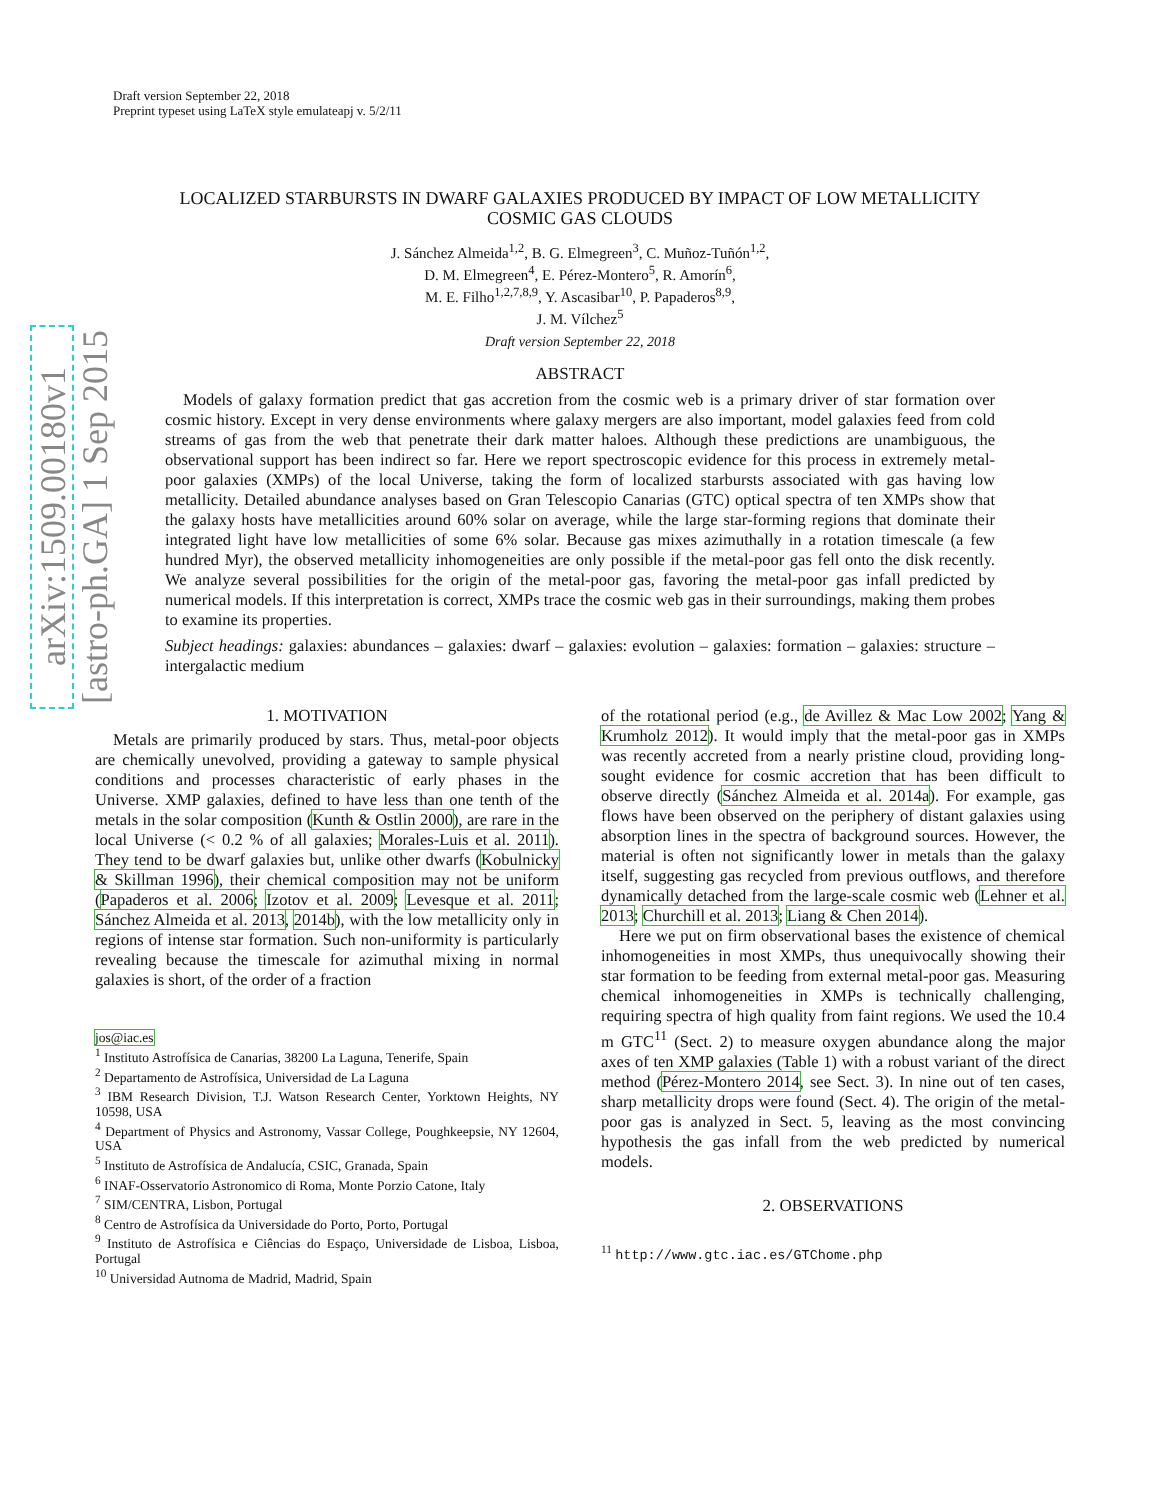arXiv:1509.00180v1 [astro-ph.GA] 1 Sep 2015
Draft version September 22, 2018
Preprint typeset using LaTeX style emulateapj v. 5/2/11
LOCALIZED STARBURSTS IN DWARF GALAXIES PRODUCED BY IMPACT OF LOW METALLICITY
COSMIC GAS CLOUDS
J. Sánchez Almeida<sup>1,2</sup>, B. G. Elmegreen<sup>3</sup>, C. Muñoz-Tuñón<sup>1,2</sup>,
D. M. Elmegreen<sup>4</sup>, E. Pérez-Montero<sup>5</sup>, R. Amorín<sup>6</sup>,
M. E. Filho<sup>1,2,7,8,9</sup>, Y. Ascasibar<sup>10</sup>, P. Papaderos<sup>8,9</sup>,
J. M. Vílchez<sup>5</sup>
Draft version September 22, 2018
ABSTRACT
Models of galaxy formation predict that gas accretion from the cosmic web is a primary driver of star formation over cosmic history. Except in very dense environments where galaxy mergers are also important, model galaxies feed from cold streams of gas from the web that penetrate their dark matter haloes. Although these predictions are unambiguous, the observational support has been indirect so far. Here we report spectroscopic evidence for this process in extremely metal-poor galaxies (XMPs) of the local Universe, taking the form of localized starbursts associated with gas having low metallicity. Detailed abundance analyses based on Gran Telescopio Canarias (GTC) optical spectra of ten XMPs show that the galaxy hosts have metallicities around 60% solar on average, while the large star-forming regions that dominate their integrated light have low metallicities of some 6% solar. Because gas mixes azimuthally in a rotation timescale (a few hundred Myr), the observed metallicity inhomogeneities are only possible if the metal-poor gas fell onto the disk recently. We analyze several possibilities for the origin of the metal-poor gas, favoring the metal-poor gas infall predicted by numerical models. If this interpretation is correct, XMPs trace the cosmic web gas in their surroundings, making them probes to examine its properties.
Subject headings: galaxies: abundances – galaxies: dwarf – galaxies: evolution – galaxies: formation – galaxies: structure – intergalactic medium
1. MOTIVATION
Metals are primarily produced by stars. Thus, metal-poor objects are chemically unevolved, providing a gateway to sample physical conditions and processes characteristic of early phases in the Universe. XMP galaxies, defined to have less than one tenth of the metals in the solar composition (Kunth & Ostlin 2000), are rare in the local Universe (< 0.2 % of all galaxies; Morales-Luis et al. 2011). They tend to be dwarf galaxies but, unlike other dwarfs (Kobulnicky & Skillman 1996), their chemical composition may not be uniform (Papaderos et al. 2006; Izotov et al. 2009; Levesque et al. 2011; Sánchez Almeida et al. 2013, 2014b), with the low metallicity only in regions of intense star formation. Such non-uniformity is particularly revealing because the timescale for azimuthal mixing in normal galaxies is short, of the order of a fraction
jos@iac.es
<sup>1</sup> Instituto Astrofísica de Canarias, 38200 La Laguna, Tenerife, Spain
<sup>2</sup> Departamento de Astrofísica, Universidad de La Laguna
<sup>3</sup> IBM Research Division, T.J. Watson Research Center, Yorktown Heights, NY 10598, USA
<sup>4</sup> Department of Physics and Astronomy, Vassar College, Poughkeepsie, NY 12604, USA
<sup>5</sup> Instituto de Astrofísica de Andalucía, CSIC, Granada, Spain
<sup>6</sup> INAF-Osservatorio Astronomico di Roma, Monte Porzio Catone, Italy
<sup>7</sup> SIM/CENTRA, Lisbon, Portugal
<sup>8</sup> Centro de Astrofísica da Universidade do Porto, Porto, Portugal
<sup>9</sup> Instituto de Astrofísica e Ciências do Espaço, Universidade de Lisboa, Lisboa, Portugal
<sup>10</sup> Universidad Autnoma de Madrid, Madrid, Spain
of the rotational period (e.g., de Avillez & Mac Low 2002; Yang & Krumholz 2012). It would imply that the metal-poor gas in XMPs was recently accreted from a nearly pristine cloud, providing long-sought evidence for cosmic accretion that has been difficult to observe directly (Sánchez Almeida et al. 2014a). For example, gas flows have been observed on the periphery of distant galaxies using absorption lines in the spectra of background sources. However, the material is often not significantly lower in metals than the galaxy itself, suggesting gas recycled from previous outflows, and therefore dynamically detached from the large-scale cosmic web (Lehner et al. 2013; Churchill et al. 2013; Liang & Chen 2014).
Here we put on firm observational bases the existence of chemical inhomogeneities in most XMPs, thus unequivocally showing their star formation to be feeding from external metal-poor gas. Measuring chemical inhomogeneities in XMPs is technically challenging, requiring spectra of high quality from faint regions. We used the 10.4 m GTC<sup>11</sup> (Sect. 2) to measure oxygen abundance along the major axes of ten XMP galaxies (Table 1) with a robust variant of the direct method (Pérez-Montero 2014, see Sect. 3). In nine out of ten cases, sharp metallicity drops were found (Sect. 4). The origin of the metal-poor gas is analyzed in Sect. 5, leaving as the most convincing hypothesis the gas infall from the web predicted by numerical models.
2. OBSERVATIONS
<sup>11</sup> http://www.gtc.iac.es/GTChome.php